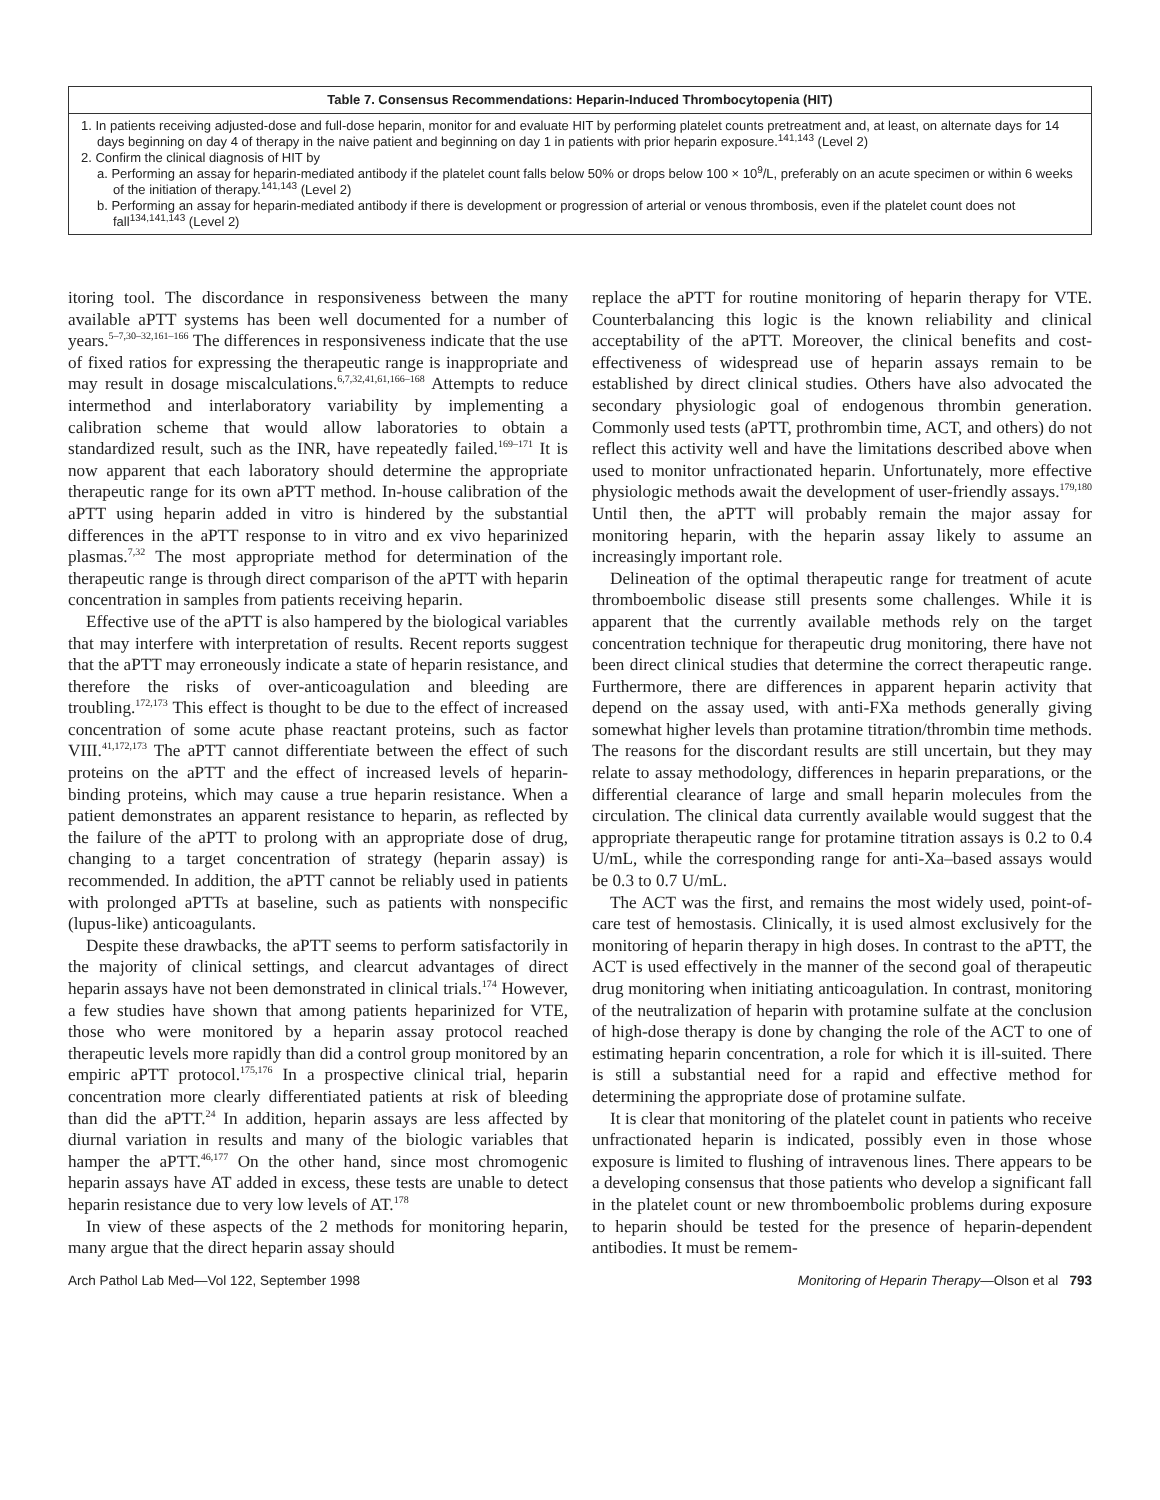Table 7. Consensus Recommendations: Heparin-Induced Thrombocytopenia (HIT)
1. In patients receiving adjusted-dose and full-dose heparin, monitor for and evaluate HIT by performing platelet counts pretreatment and, at least, on alternate days for 14 days beginning on day 4 of therapy in the naive patient and beginning on day 1 in patients with prior heparin exposure.<sup>141,143</sup> (Level 2)
2. Confirm the clinical diagnosis of HIT by
a. Performing an assay for heparin-mediated antibody if the platelet count falls below 50% or drops below 100 × 10<sup>9</sup>/L, preferably on an acute specimen or within 6 weeks of the initiation of therapy.<sup>141,143</sup> (Level 2)
b. Performing an assay for heparin-mediated antibody if there is development or progression of arterial or venous thrombosis, even if the platelet count does not fall<sup>134,141,143</sup> (Level 2)
itoring tool. The discordance in responsiveness between the many available aPTT systems has been well documented for a number of years.<sup>5–7,30–32,161–166</sup> The differences in responsiveness indicate that the use of fixed ratios for expressing the therapeutic range is inappropriate and may result in dosage miscalculations.<sup>6,7,32,41,61,166–168</sup> Attempts to reduce intermethod and interlaboratory variability by implementing a calibration scheme that would allow laboratories to obtain a standardized result, such as the INR, have repeatedly failed.<sup>169–171</sup> It is now apparent that each laboratory should determine the appropriate therapeutic range for its own aPTT method. In-house calibration of the aPTT using heparin added in vitro is hindered by the substantial differences in the aPTT response to in vitro and ex vivo heparinized plasmas.<sup>7,32</sup> The most appropriate method for determination of the therapeutic range is through direct comparison of the aPTT with heparin concentration in samples from patients receiving heparin.
Effective use of the aPTT is also hampered by the biological variables that may interfere with interpretation of results. Recent reports suggest that the aPTT may erroneously indicate a state of heparin resistance, and therefore the risks of over-anticoagulation and bleeding are troubling.<sup>172,173</sup> This effect is thought to be due to the effect of increased concentration of some acute phase reactant proteins, such as factor VIII.<sup>41,172,173</sup> The aPTT cannot differentiate between the effect of such proteins on the aPTT and the effect of increased levels of heparin-binding proteins, which may cause a true heparin resistance. When a patient demonstrates an apparent resistance to heparin, as reflected by the failure of the aPTT to prolong with an appropriate dose of drug, changing to a target concentration of strategy (heparin assay) is recommended. In addition, the aPTT cannot be reliably used in patients with prolonged aPTTs at baseline, such as patients with nonspecific (lupus-like) anticoagulants.
Despite these drawbacks, the aPTT seems to perform satisfactorily in the majority of clinical settings, and clearcut advantages of direct heparin assays have not been demonstrated in clinical trials.<sup>174</sup> However, a few studies have shown that among patients heparinized for VTE, those who were monitored by a heparin assay protocol reached therapeutic levels more rapidly than did a control group monitored by an empiric aPTT protocol.<sup>175,176</sup> In a prospective clinical trial, heparin concentration more clearly differentiated patients at risk of bleeding than did the aPTT.<sup>24</sup> In addition, heparin assays are less affected by diurnal variation in results and many of the biologic variables that hamper the aPTT.<sup>46,177</sup> On the other hand, since most chromogenic heparin assays have AT added in excess, these tests are unable to detect heparin resistance due to very low levels of AT.<sup>178</sup>
In view of these aspects of the 2 methods for monitoring heparin, many argue that the direct heparin assay should
replace the aPTT for routine monitoring of heparin therapy for VTE. Counterbalancing this logic is the known reliability and clinical acceptability of the aPTT. Moreover, the clinical benefits and cost-effectiveness of widespread use of heparin assays remain to be established by direct clinical studies. Others have also advocated the secondary physiologic goal of endogenous thrombin generation. Commonly used tests (aPTT, prothrombin time, ACT, and others) do not reflect this activity well and have the limitations described above when used to monitor unfractionated heparin. Unfortunately, more effective physiologic methods await the development of user-friendly assays.<sup>179,180</sup> Until then, the aPTT will probably remain the major assay for monitoring heparin, with the heparin assay likely to assume an increasingly important role.
Delineation of the optimal therapeutic range for treatment of acute thromboembolic disease still presents some challenges. While it is apparent that the currently available methods rely on the target concentration technique for therapeutic drug monitoring, there have not been direct clinical studies that determine the correct therapeutic range. Furthermore, there are differences in apparent heparin activity that depend on the assay used, with anti-FXa methods generally giving somewhat higher levels than protamine titration/thrombin time methods. The reasons for the discordant results are still uncertain, but they may relate to assay methodology, differences in heparin preparations, or the differential clearance of large and small heparin molecules from the circulation. The clinical data currently available would suggest that the appropriate therapeutic range for protamine titration assays is 0.2 to 0.4 U/mL, while the corresponding range for anti-Xa–based assays would be 0.3 to 0.7 U/mL.
The ACT was the first, and remains the most widely used, point-of-care test of hemostasis. Clinically, it is used almost exclusively for the monitoring of heparin therapy in high doses. In contrast to the aPTT, the ACT is used effectively in the manner of the second goal of therapeutic drug monitoring when initiating anticoagulation. In contrast, monitoring of the neutralization of heparin with protamine sulfate at the conclusion of high-dose therapy is done by changing the role of the ACT to one of estimating heparin concentration, a role for which it is ill-suited. There is still a substantial need for a rapid and effective method for determining the appropriate dose of protamine sulfate.
It is clear that monitoring of the platelet count in patients who receive unfractionated heparin is indicated, possibly even in those whose exposure is limited to flushing of intravenous lines. There appears to be a developing consensus that those patients who develop a significant fall in the platelet count or new thromboembolic problems during exposure to heparin should be tested for the presence of heparin-dependent antibodies. It must be remem-
Arch Pathol Lab Med—Vol 122, September 1998 Monitoring of Heparin Therapy—Olson et al 793